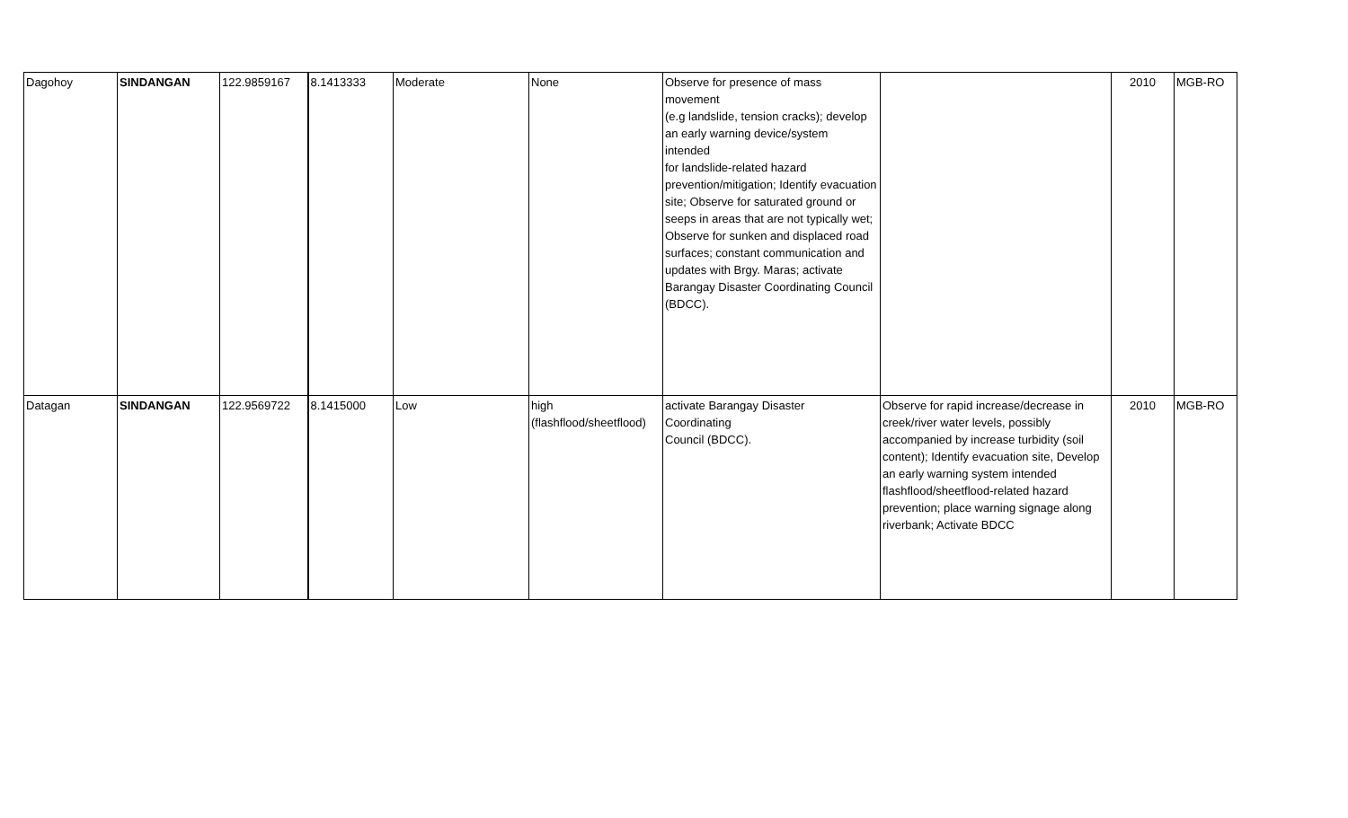| Dagohoy | SINDANGAN | 122.9859167 | 8.1413333 | Moderate | None | Observe for presence of mass movement (e.g landslide, tension cracks); develop an early warning device/system intended for landslide-related hazard prevention/mitigation; Identify evacuation site; Observe for saturated ground or seeps in areas that are not typically wet; Observe for sunken and displaced road surfaces; constant communication and updates with Brgy. Maras; activate Barangay Disaster Coordinating Council (BDCC). | | 2010 | MGB-RO |
| Datagan | SINDANGAN | 122.9569722 | 8.1415000 | Low | high (flashflood/sheetflood) | activate Barangay Disaster Coordinating Council (BDCC). | Observe for rapid increase/decrease in creek/river water levels, possibly accompanied by increase turbidity (soil content); Identify evacuation site, Develop an early warning system intended flashflood/sheetflood-related hazard prevention; place warning signage along riverbank; Activate BDCC | 2010 | MGB-RO |